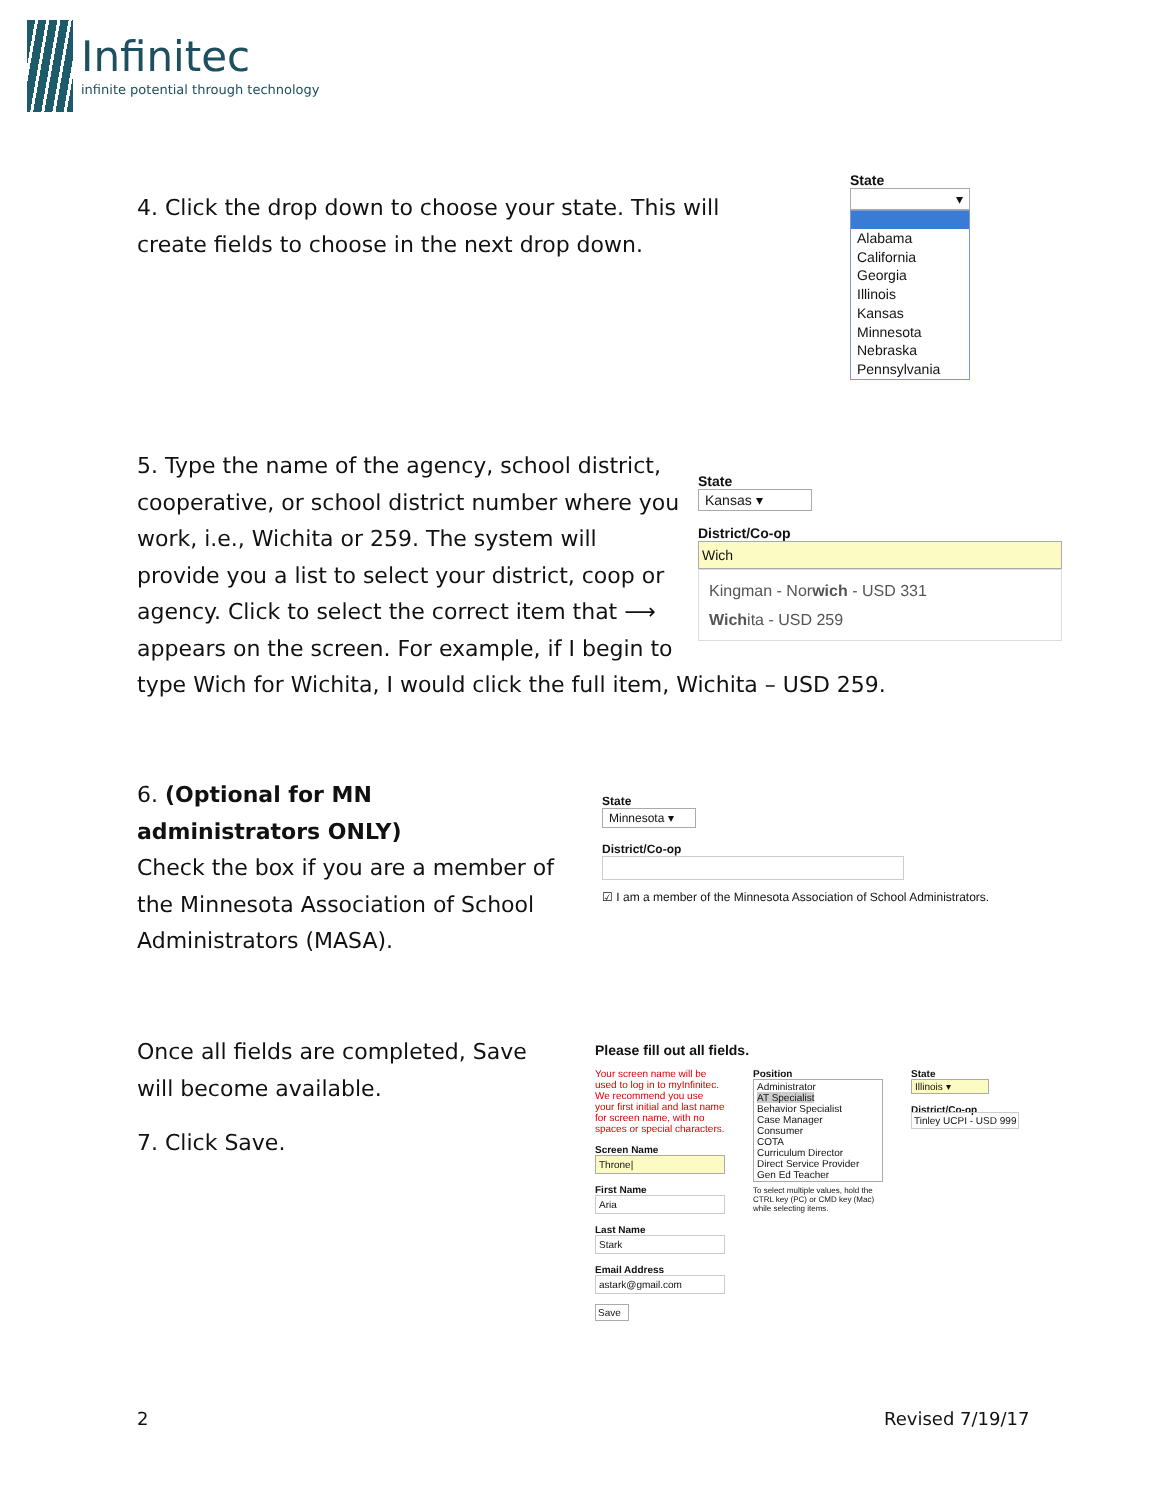Infinitec
infinite potential through technology
4. Click the drop down to choose your state. This will create fields to choose in the next drop down.
State
▾
Alabama
California
Georgia
Illinois
Kansas
Minnesota
Nebraska
Pennsylvania
5. Type the name of the agency, school district,
cooperative, or school district number where you
work, i.e., Wichita or 259. The system will
provide you a list to select your district, coop or
agency. Click to select the correct item that ⟶
appears on the screen. For example, if I begin to
type Wich for Wichita, I would click the full item, Wichita – USD 259.
State
Kansas ▾
District/Co-op
Wich
Kingman - Norwich - USD 331
Wichita - USD 259
6. (Optional for MN administrators ONLY)
Check the box if you are a member of the Minnesota Association of School Administrators (MASA).
State
Minnesota ▾
District/Co-op
☑ I am a member of the Minnesota Association of School Administrators.
Once all fields are completed, Save will become available.
7. Click Save.
Please fill out all fields.
Your screen name will be used to log in to myInfinitec. We recommend you use your first initial and last name for screen name, with no spaces or special characters.
Screen Name
Throne|
First Name
Aria
Last Name
Stark
Email Address
astark@gmail.com
Save
Position
Administrator
AT Specialist
Behavior Specialist
Case Manager
Consumer
COTA
Curriculum Director
Direct Service Provider
Gen Ed Teacher
To select multiple values, hold the CTRL key (PC) or CMD key (Mac) while selecting items.
State
Illinois ▾
District/Co-op
Tinley UCPI - USD 999
2 Revised 7/19/17